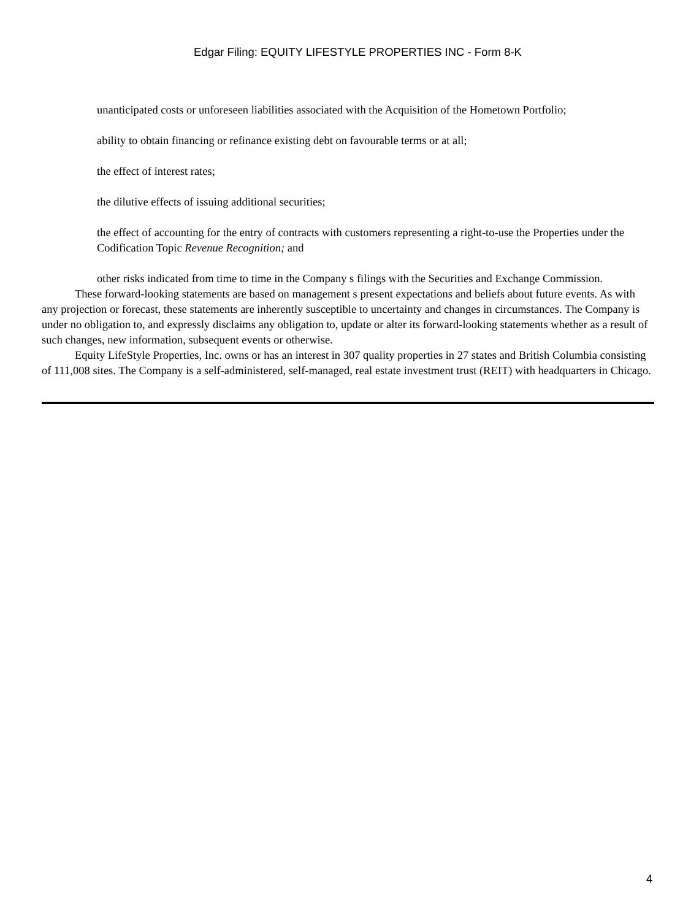Edgar Filing: EQUITY LIFESTYLE PROPERTIES INC - Form 8-K
unanticipated costs or unforeseen liabilities associated with the Acquisition of the Hometown Portfolio;
ability to obtain financing or refinance existing debt on favourable terms or at all;
the effect of interest rates;
the dilutive effects of issuing additional securities;
the effect of accounting for the entry of contracts with customers representing a right-to-use the Properties under the Codification Topic Revenue Recognition; and
other risks indicated from time to time in the Company s filings with the Securities and Exchange Commission.
These forward-looking statements are based on management s present expectations and beliefs about future events. As with any projection or forecast, these statements are inherently susceptible to uncertainty and changes in circumstances. The Company is under no obligation to, and expressly disclaims any obligation to, update or alter its forward-looking statements whether as a result of such changes, new information, subsequent events or otherwise.
Equity LifeStyle Properties, Inc. owns or has an interest in 307 quality properties in 27 states and British Columbia consisting of 111,008 sites. The Company is a self-administered, self-managed, real estate investment trust (REIT) with headquarters in Chicago.
4